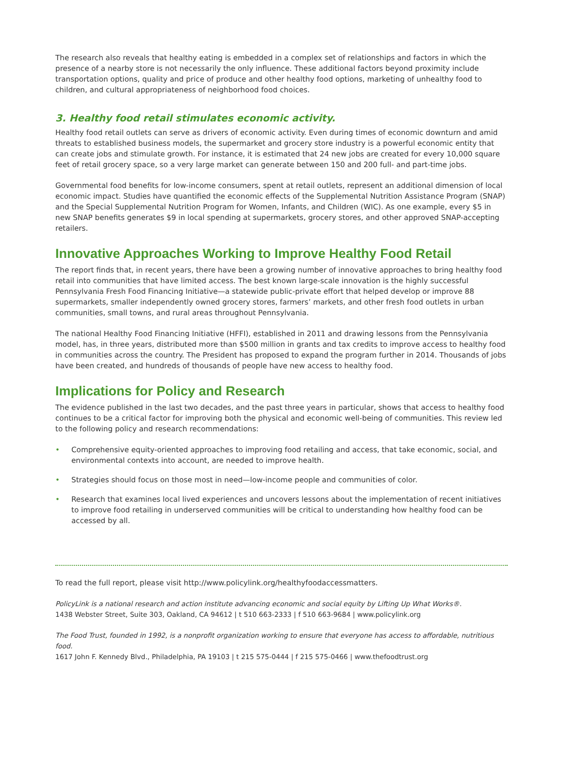The research also reveals that healthy eating is embedded in a complex set of relationships and factors in which the presence of a nearby store is not necessarily the only influence. These additional factors beyond proximity include transportation options, quality and price of produce and other healthy food options, marketing of unhealthy food to children, and cultural appropriateness of neighborhood food choices.
3. Healthy food retail stimulates economic activity.
Healthy food retail outlets can serve as drivers of economic activity. Even during times of economic downturn and amid threats to established business models, the supermarket and grocery store industry is a powerful economic entity that can create jobs and stimulate growth. For instance, it is estimated that 24 new jobs are created for every 10,000 square feet of retail grocery space, so a very large market can generate between 150 and 200 full- and part-time jobs.
Governmental food benefits for low-income consumers, spent at retail outlets, represent an additional dimension of local economic impact. Studies have quantified the economic effects of the Supplemental Nutrition Assistance Program (SNAP) and the Special Supplemental Nutrition Program for Women, Infants, and Children (WIC). As one example, every $5 in new SNAP benefits generates $9 in local spending at supermarkets, grocery stores, and other approved SNAP-accepting retailers.
Innovative Approaches Working to Improve Healthy Food Retail
The report finds that, in recent years, there have been a growing number of innovative approaches to bring healthy food retail into communities that have limited access. The best known large-scale innovation is the highly successful Pennsylvania Fresh Food Financing Initiative—a statewide public-private effort that helped develop or improve 88 supermarkets, smaller independently owned grocery stores, farmers’ markets, and other fresh food outlets in urban communities, small towns, and rural areas throughout Pennsylvania.
The national Healthy Food Financing Initiative (HFFI), established in 2011 and drawing lessons from the Pennsylvania model, has, in three years, distributed more than $500 million in grants and tax credits to improve access to healthy food in communities across the country. The President has proposed to expand the program further in 2014. Thousands of jobs have been created, and hundreds of thousands of people have new access to healthy food.
Implications for Policy and Research
The evidence published in the last two decades, and the past three years in particular, shows that access to healthy food continues to be a critical factor for improving both the physical and economic well-being of communities. This review led to the following policy and research recommendations:
• Comprehensive equity-oriented approaches to improving food retailing and access, that take economic, social, and environmental contexts into account, are needed to improve health.
• Strategies should focus on those most in need—low-income people and communities of color.
• Research that examines local lived experiences and uncovers lessons about the implementation of recent initiatives to improve food retailing in underserved communities will be critical to understanding how healthy food can be accessed by all.
To read the full report, please visit http://www.policylink.org/healthyfoodaccessmatters.
PolicyLink is a national research and action institute advancing economic and social equity by Lifting Up What Works®.
1438 Webster Street, Suite 303, Oakland, CA 94612 | t 510 663-2333 | f 510 663-9684 | www.policylink.org
The Food Trust, founded in 1992, is a nonprofit organization working to ensure that everyone has access to affordable, nutritious food.
1617 John F. Kennedy Blvd., Philadelphia, PA 19103 | t 215 575-0444 | f 215 575-0466 | www.thefoodtrust.org